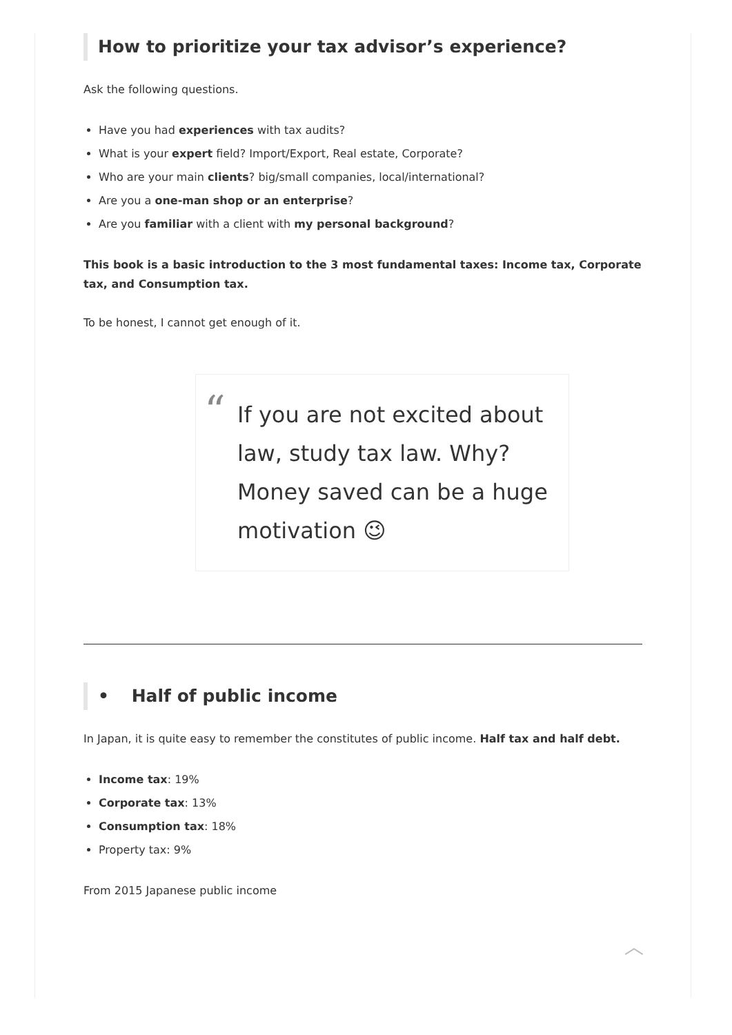How to prioritize your tax advisor’s experience?
Ask the following questions.
Have you had experiences with tax audits?
What is your expert field? Import/Export, Real estate, Corporate?
Who are your main clients? big/small companies, local/international?
Are you a one-man shop or an enterprise?
Are you familiar with a client with my personal background?
This book is a basic introduction to the 3 most fundamental taxes: Income tax, Corporate tax, and Consumption tax.
To be honest, I cannot get enough of it.
“If you are not excited about law, study tax law. Why? Money saved can be a huge motivation 😉
• Half of public income
In Japan, it is quite easy to remember the constitutes of public income. Half tax and half debt.
Income tax: 19%
Corporate tax: 13%
Consumption tax: 18%
Property tax: 9%
From 2015 Japanese public income
︿